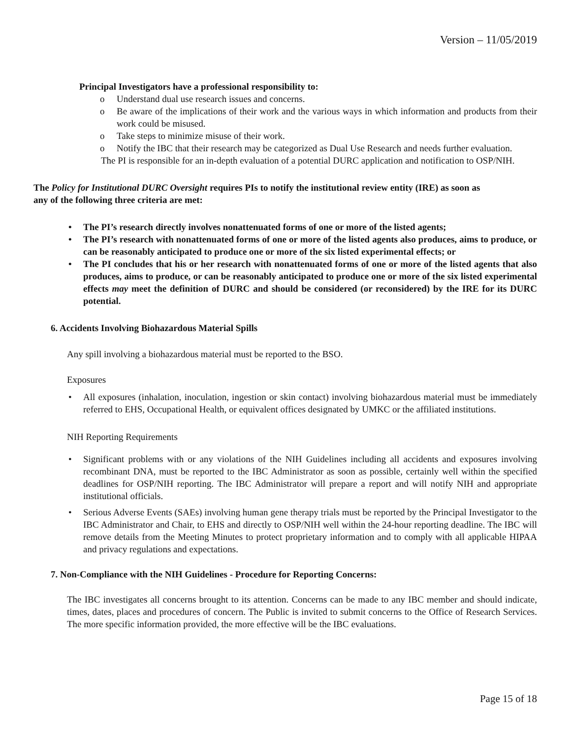Version – 11/05/2019
Principal Investigators have a professional responsibility to:
o Understand dual use research issues and concerns.
o Be aware of the implications of their work and the various ways in which information and products from their work could be misused.
o Take steps to minimize misuse of their work.
o Notify the IBC that their research may be categorized as Dual Use Research and needs further evaluation.
The PI is responsible for an in-depth evaluation of a potential DURC application and notification to OSP/NIH.
The Policy for Institutional DURC Oversight requires PIs to notify the institutional review entity (IRE) as soon as any of the following three criteria are met:
• The PI’s research directly involves nonattenuated forms of one or more of the listed agents;
• The PI’s research with nonattenuated forms of one or more of the listed agents also produces, aims to produce, or can be reasonably anticipated to produce one or more of the six listed experimental effects; or
• The PI concludes that his or her research with nonattenuated forms of one or more of the listed agents that also produces, aims to produce, or can be reasonably anticipated to produce one or more of the six listed experimental effects may meet the definition of DURC and should be considered (or reconsidered) by the IRE for its DURC potential.
6. Accidents Involving Biohazardous Material Spills
Any spill involving a biohazardous material must be reported to the BSO.
Exposures
• All exposures (inhalation, inoculation, ingestion or skin contact) involving biohazardous material must be immediately referred to EHS, Occupational Health, or equivalent offices designated by UMKC or the affiliated institutions.
NIH Reporting Requirements
• Significant problems with or any violations of the NIH Guidelines including all accidents and exposures involving recombinant DNA, must be reported to the IBC Administrator as soon as possible, certainly well within the specified deadlines for OSP/NIH reporting. The IBC Administrator will prepare a report and will notify NIH and appropriate institutional officials.
• Serious Adverse Events (SAEs) involving human gene therapy trials must be reported by the Principal Investigator to the IBC Administrator and Chair, to EHS and directly to OSP/NIH well within the 24-hour reporting deadline. The IBC will remove details from the Meeting Minutes to protect proprietary information and to comply with all applicable HIPAA and privacy regulations and expectations.
7. Non-Compliance with the NIH Guidelines - Procedure for Reporting Concerns:
The IBC investigates all concerns brought to its attention. Concerns can be made to any IBC member and should indicate, times, dates, places and procedures of concern. The Public is invited to submit concerns to the Office of Research Services. The more specific information provided, the more effective will be the IBC evaluations.
Page 15 of 18